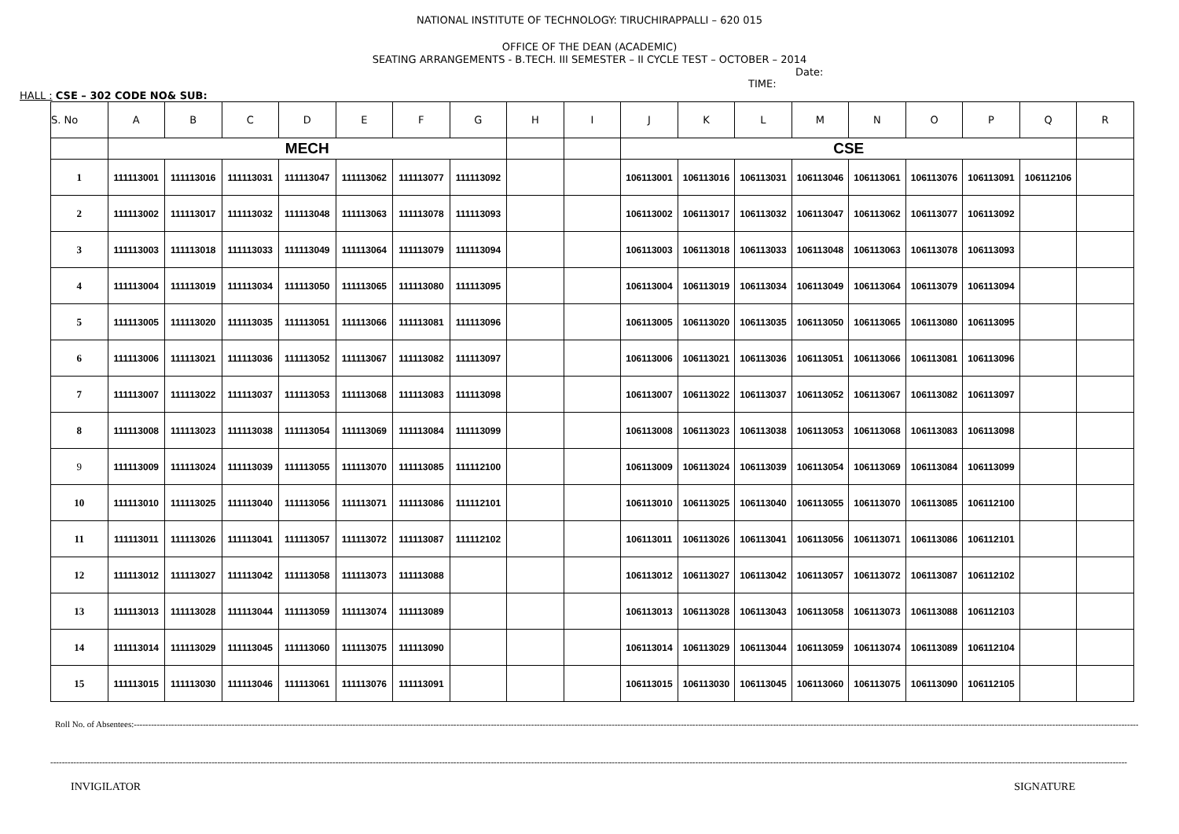NATIONAL INSTITUTE OF TECHNOLOGY: TIRUCHIRAPPALLI – 620 015
OFFICE OF THE DEAN (ACADEMIC)
SEATING ARRANGEMENTS - B.TECH. III SEMESTER – II CYCLE TEST – OCTOBER – 2014
Date:
TIME:
HALL : CSE – 302 CODE NO& SUB:
| S. No | A | B | C | D | E | F | G | H | I | J | K | L | M | N | O | P | Q | R |
| --- | --- | --- | --- | --- | --- | --- | --- | --- | --- | --- | --- | --- | --- | --- | --- | --- | --- | --- |
| | MECH | | | | | | | | | CSE | | | | | | | | |
| 1 | 111113001 | 111113016 | 111113031 | 111113047 | 111113062 | 111113077 | 111113092 | | | 106113001 | 106113016 | 106113031 | 106113046 | 106113061 | 106113076 | 106113091 | 106112106 | |
| 2 | 111113002 | 111113017 | 111113032 | 111113048 | 111113063 | 111113078 | 111113093 | | | 106113002 | 106113017 | 106113032 | 106113047 | 106113062 | 106113077 | 106113092 | | |
| 3 | 111113003 | 111113018 | 111113033 | 111113049 | 111113064 | 111113079 | 111113094 | | | 106113003 | 106113018 | 106113033 | 106113048 | 106113063 | 106113078 | 106113093 | | |
| 4 | 111113004 | 111113019 | 111113034 | 111113050 | 111113065 | 111113080 | 111113095 | | | 106113004 | 106113019 | 106113034 | 106113049 | 106113064 | 106113079 | 106113094 | | |
| 5 | 111113005 | 111113020 | 111113035 | 111113051 | 111113066 | 111113081 | 111113096 | | | 106113005 | 106113020 | 106113035 | 106113050 | 106113065 | 106113080 | 106113095 | | |
| 6 | 111113006 | 111113021 | 111113036 | 111113052 | 111113067 | 111113082 | 111113097 | | | 106113006 | 106113021 | 106113036 | 106113051 | 106113066 | 106113081 | 106113096 | | |
| 7 | 111113007 | 111113022 | 111113037 | 111113053 | 111113068 | 111113083 | 111113098 | | | 106113007 | 106113022 | 106113037 | 106113052 | 106113067 | 106113082 | 106113097 | | |
| 8 | 111113008 | 111113023 | 111113038 | 111113054 | 111113069 | 111113084 | 111113099 | | | 106113008 | 106113023 | 106113038 | 106113053 | 106113068 | 106113083 | 106113098 | | |
| 9 | 111113009 | 111113024 | 111113039 | 111113055 | 111113070 | 111113085 | 111112100 | | | 106113009 | 106113024 | 106113039 | 106113054 | 106113069 | 106113084 | 106113099 | | |
| 10 | 111113010 | 111113025 | 111113040 | 111113056 | 111113071 | 111113086 | 111112101 | | | 106113010 | 106113025 | 106113040 | 106113055 | 106113070 | 106113085 | 106112100 | | |
| 11 | 111113011 | 111113026 | 111113041 | 111113057 | 111113072 | 111113087 | 111112102 | | | 106113011 | 106113026 | 106113041 | 106113056 | 106113071 | 106113086 | 106112101 | | |
| 12 | 111113012 | 111113027 | 111113042 | 111113058 | 111113073 | 111113088 | | | | 106113012 | 106113027 | 106113042 | 106113057 | 106113072 | 106113087 | 106112102 | | |
| 13 | 111113013 | 111113028 | 111113044 | 111113059 | 111113074 | 111113089 | | | | 106113013 | 106113028 | 106113043 | 106113058 | 106113073 | 106113088 | 106112103 | | |
| 14 | 111113014 | 111113029 | 111113045 | 111113060 | 111113075 | 111113090 | | | | 106113014 | 106113029 | 106113044 | 106113059 | 106113074 | 106113089 | 106112104 | | |
| 15 | 111113015 | 111113030 | 111113046 | 111113061 | 111113076 | 111113091 | | | | 106113015 | 106113030 | 106113045 | 106113060 | 106113075 | 106113090 | 106112105 | | |
Roll No. of Absentees:------------------------------------------------------------------------------------------------------------------------------------------------------------------------------------------------------------------------------------------------------------------------------------------------------------------------------------------------------------------------------------------------
--------------------------------------------------------------------------------------------------------------------------------------------------------------------------------------------------------------------------------------------------------------------------------------------------------------------------------------------------------------------------------------
INVIGILATOR SIGNATURE